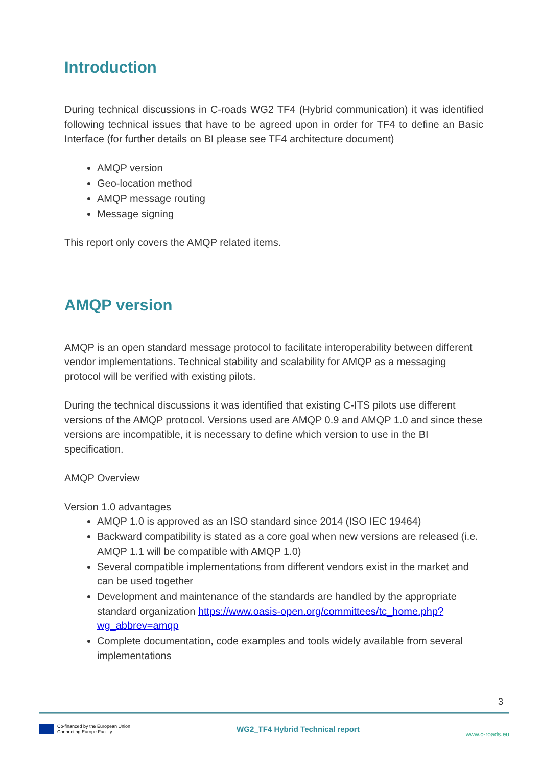Introduction
During technical discussions in C-roads WG2 TF4 (Hybrid communication) it was identified following technical issues that have to be agreed upon in order for TF4 to define an Basic Interface (for further details on BI please see TF4 architecture document)
AMQP version
Geo-location method
AMQP message routing
Message signing
This report only covers the AMQP related items.
AMQP version
AMQP is an open standard message protocol to facilitate interoperability between different vendor implementations. Technical stability and scalability for AMQP as a messaging protocol will be verified with existing pilots.
During the technical discussions it was identified that existing C-ITS pilots use different versions of the AMQP protocol. Versions used are AMQP 0.9 and AMQP 1.0 and since these versions are incompatible, it is necessary to define which version to use in the BI specification.
AMQP Overview
Version 1.0 advantages
AMQP 1.0 is approved as an ISO standard since 2014 (ISO IEC 19464)
Backward compatibility is stated as a core goal when new versions are released (i.e. AMQP 1.1 will be compatible with AMQP 1.0)
Several compatible implementations from different vendors exist in the market and can be used together
Development and maintenance of the standards are handled by the appropriate standard organization https://www.oasis-open.org/committees/tc_home.php?wg_abbrev=amqp
Complete documentation, code examples and tools widely available from several implementations
3
Co-financed by the European Union
Connecting Europe Facility
WG2_TF4 Hybrid Technical report
www.c-roads.eu